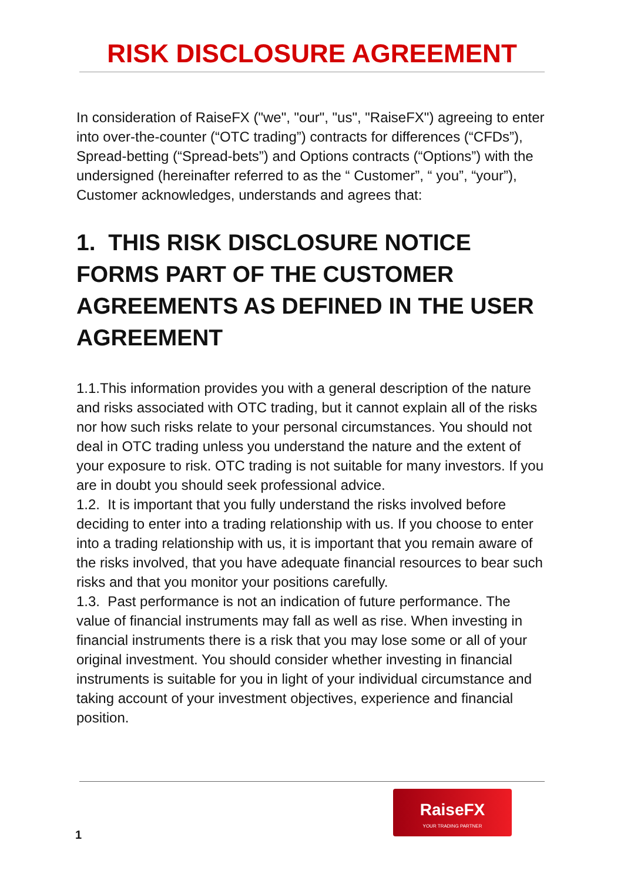RISK DISCLOSURE AGREEMENT
In consideration of RaiseFX ("we", "our", "us", "RaiseFX") agreeing to enter into over-the-counter (“OTC trading”) contracts for differences (“CFDs”), Spread-betting (“Spread-bets”) and Options contracts (“Options”) with the undersigned (hereinafter referred to as the “ Customer”, “ you”, “your”), Customer acknowledges, understands and agrees that:
1. THIS RISK DISCLOSURE NOTICE FORMS PART OF THE CUSTOMER AGREEMENTS AS DEFINED IN THE USER AGREEMENT
1.1.This information provides you with a general description of the nature and risks associated with OTC trading, but it cannot explain all of the risks nor how such risks relate to your personal circumstances. You should not deal in OTC trading unless you understand the nature and the extent of your exposure to risk. OTC trading is not suitable for many investors. If you are in doubt you should seek professional advice.
1.2. It is important that you fully understand the risks involved before deciding to enter into a trading relationship with us. If you choose to enter into a trading relationship with us, it is important that you remain aware of the risks involved, that you have adequate financial resources to bear such risks and that you monitor your positions carefully.
1.3. Past performance is not an indication of future performance. The value of financial instruments may fall as well as rise. When investing in financial instruments there is a risk that you may lose some or all of your original investment. You should consider whether investing in financial instruments is suitable for you in light of your individual circumstance and taking account of your investment objectives, experience and financial position.
1
RaiseFX
YOUR TRADING PARTNER